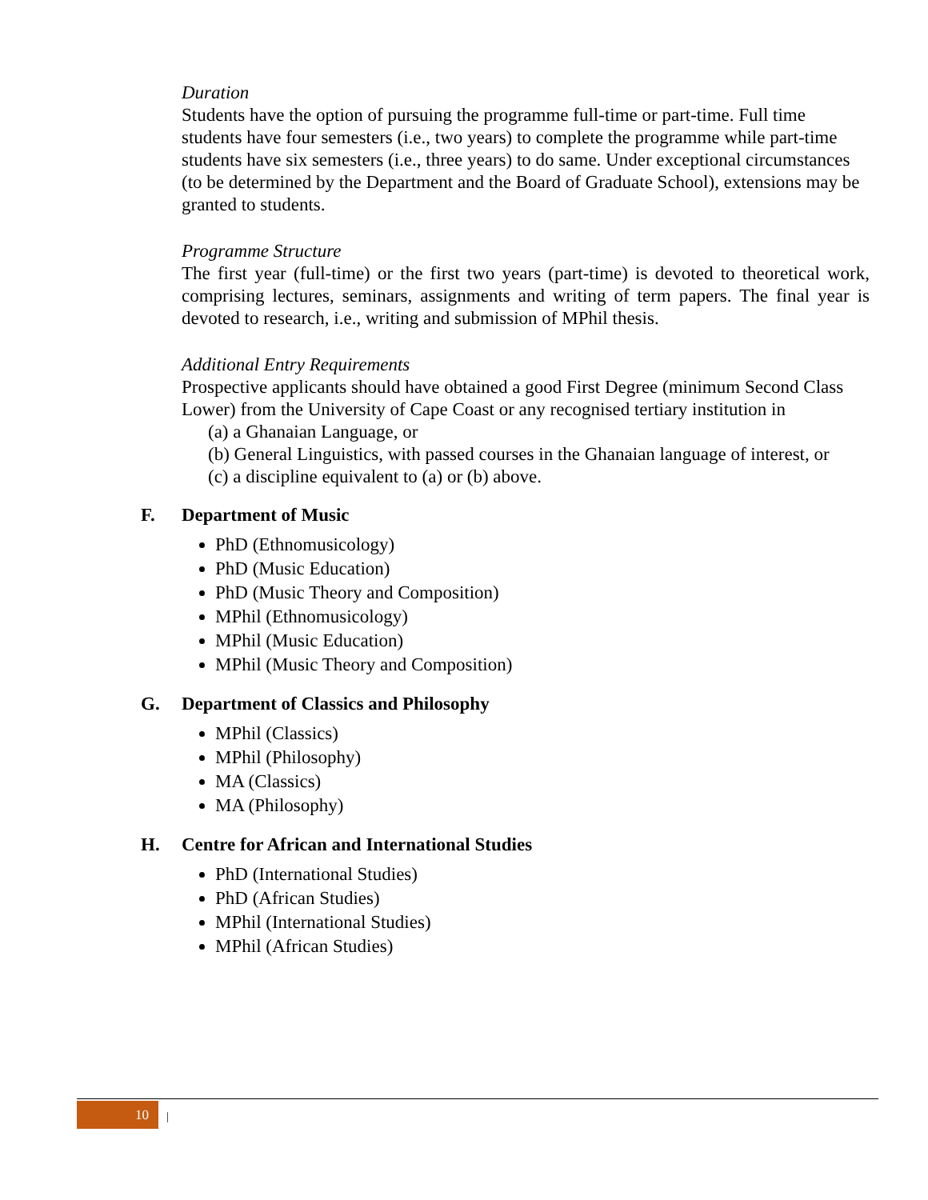Duration
Students have the option of pursuing the programme full-time or part-time. Full time students have four semesters (i.e., two years) to complete the programme while part-time students have six semesters (i.e., three years) to do same. Under exceptional circumstances (to be determined by the Department and the Board of Graduate School), extensions may be granted to students.
Programme Structure
The first year (full-time) or the first two years (part-time) is devoted to theoretical work, comprising lectures, seminars, assignments and writing of term papers. The final year is devoted to research, i.e., writing and submission of MPhil thesis.
Additional Entry Requirements
Prospective applicants should have obtained a good First Degree (minimum Second Class Lower) from the University of Cape Coast or any recognised tertiary institution in
(a) a Ghanaian Language, or
(b) General Linguistics, with passed courses in the Ghanaian language of interest, or
(c) a discipline equivalent to (a) or (b) above.
F. Department of Music
PhD (Ethnomusicology)
PhD (Music Education)
PhD (Music Theory and Composition)
MPhil (Ethnomusicology)
MPhil (Music Education)
MPhil (Music Theory and Composition)
G. Department of Classics and Philosophy
MPhil (Classics)
MPhil (Philosophy)
MA (Classics)
MA (Philosophy)
H. Centre for African and International Studies
PhD (International Studies)
PhD (African Studies)
MPhil (International Studies)
MPhil (African Studies)
10
|